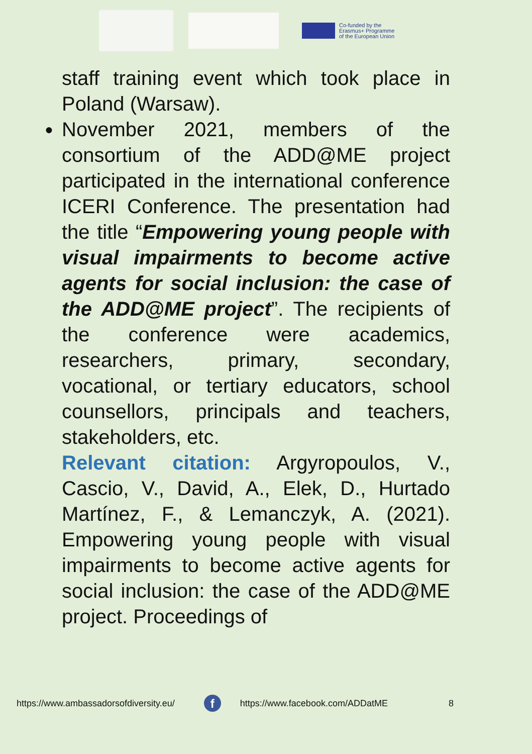Co-funded by the
Erasmus+ Programme
of the European Union
staff training event which took place in Poland (Warsaw).
● November 2021, members of the consortium of the ADD@ME project participated in the international conference ICERI Conference. The presentation had the title “Empowering young people with visual impairments to become active agents for social inclusion: the case of the ADD@ME project”. The recipients of the conference were academics, researchers, primary, secondary, vocational, or tertiary educators, school counsellors, principals and teachers, stakeholders, etc.
Relevant citation: Argyropoulos, V., Cascio, V., David, A., Elek, D., Hurtado Martínez, F., & Lemanczyk, A. (2021). Empowering young people with visual impairments to become active agents for social inclusion: the case of the ADD@ME project. Proceedings of
https://www.ambassadorsofdiversity.eu/ f https://www.facebook.com/ADDatME 8